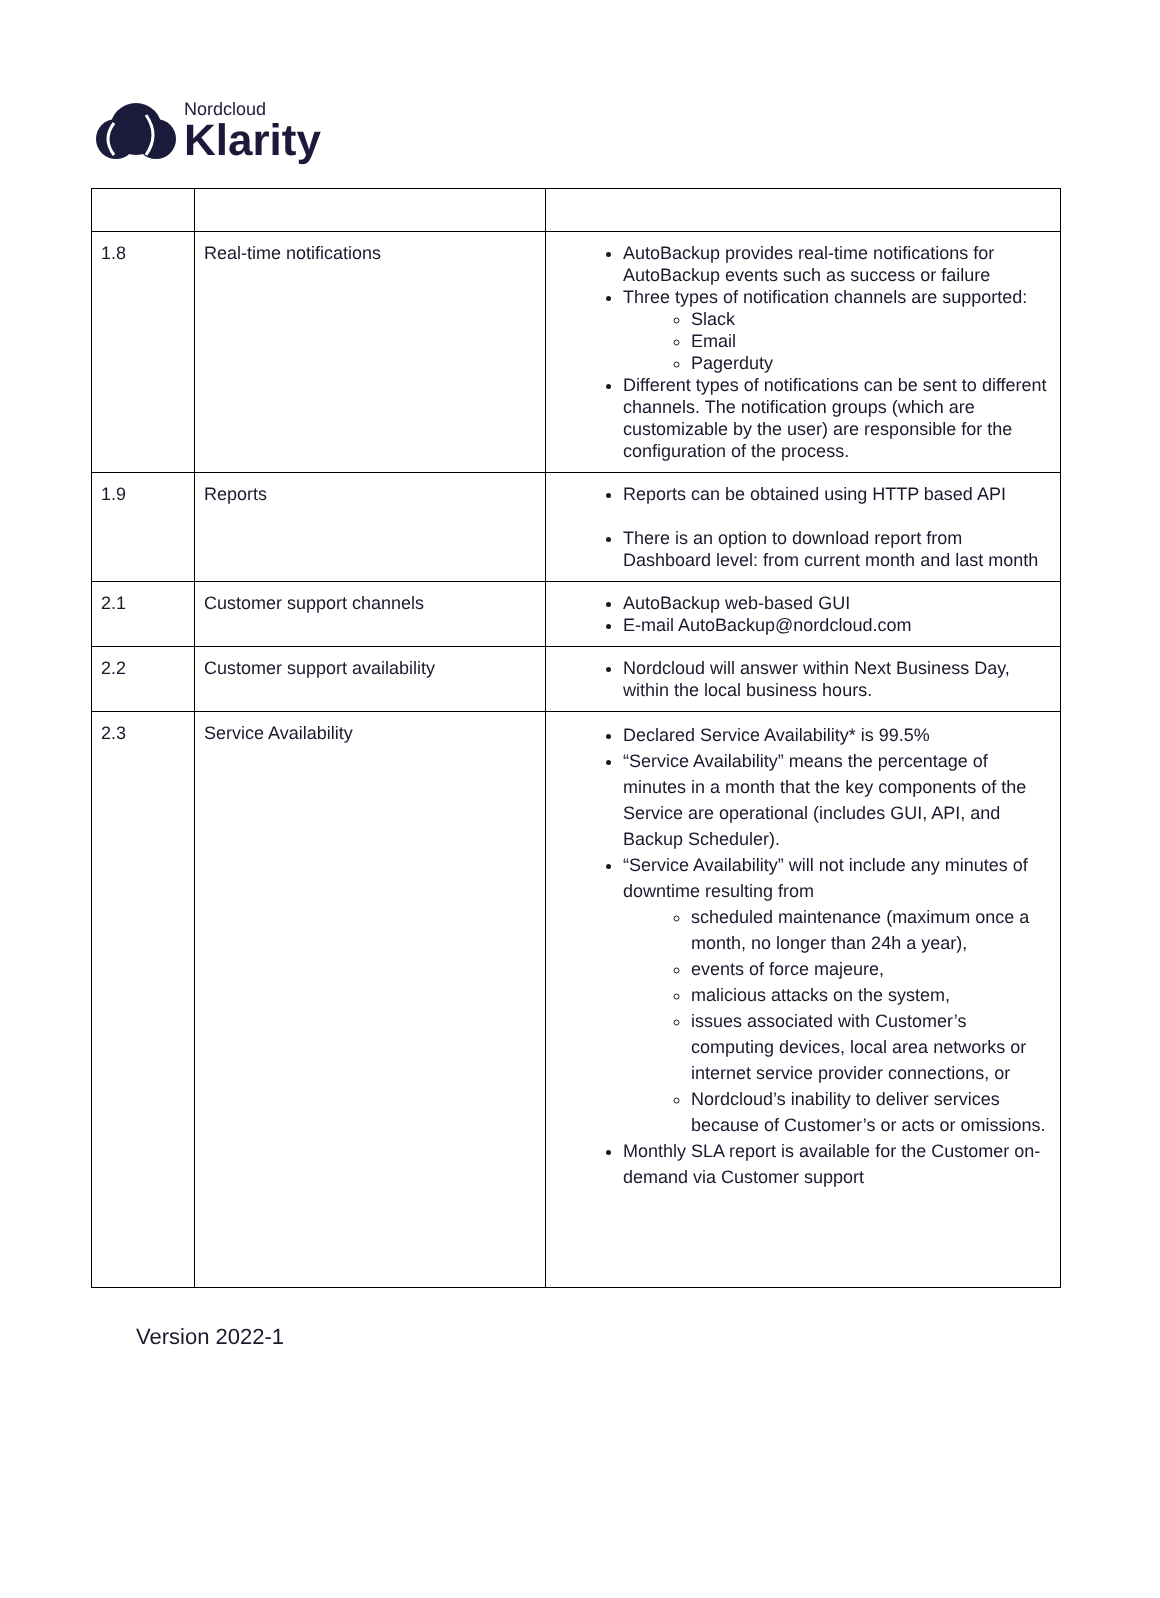Nordcloud
Klarity
| 1.8 | Real-time notifications | AutoBackup provides real-time notifications for AutoBackup events such as success or failure Three types of notification channels are supported: Slack Email Pagerduty Different types of notifications can be sent to different channels. The notification groups (which are customizable by the user) are responsible for the configuration of the process. |
| 1.9 | Reports | Reports can be obtained using HTTP based API There is an option to download report from Dashboard level: from current month and last month |
| 2.1 | Customer support channels | AutoBackup web-based GUI E-mail AutoBackup@nordcloud.com |
| 2.2 | Customer support availability | Nordcloud will answer within Next Business Day, within the local business hours. |
| 2.3 | Service Availability | Declared Service Availability* is 99.5% “Service Availability” means the percentage of minutes in a month that the key components of the Service are operational (includes GUI, API, and Backup Scheduler). “Service Availability” will not include any minutes of downtime resulting from scheduled maintenance (maximum once a month, no longer than 24h a year), events of force majeure, malicious attacks on the system, issues associated with Customer’s computing devices, local area networks or internet service provider connections, or Nordcloud’s inability to deliver services because of Customer’s or acts or omissions. Monthly SLA report is available for the Customer on-demand via Customer support |
Version 2022-1